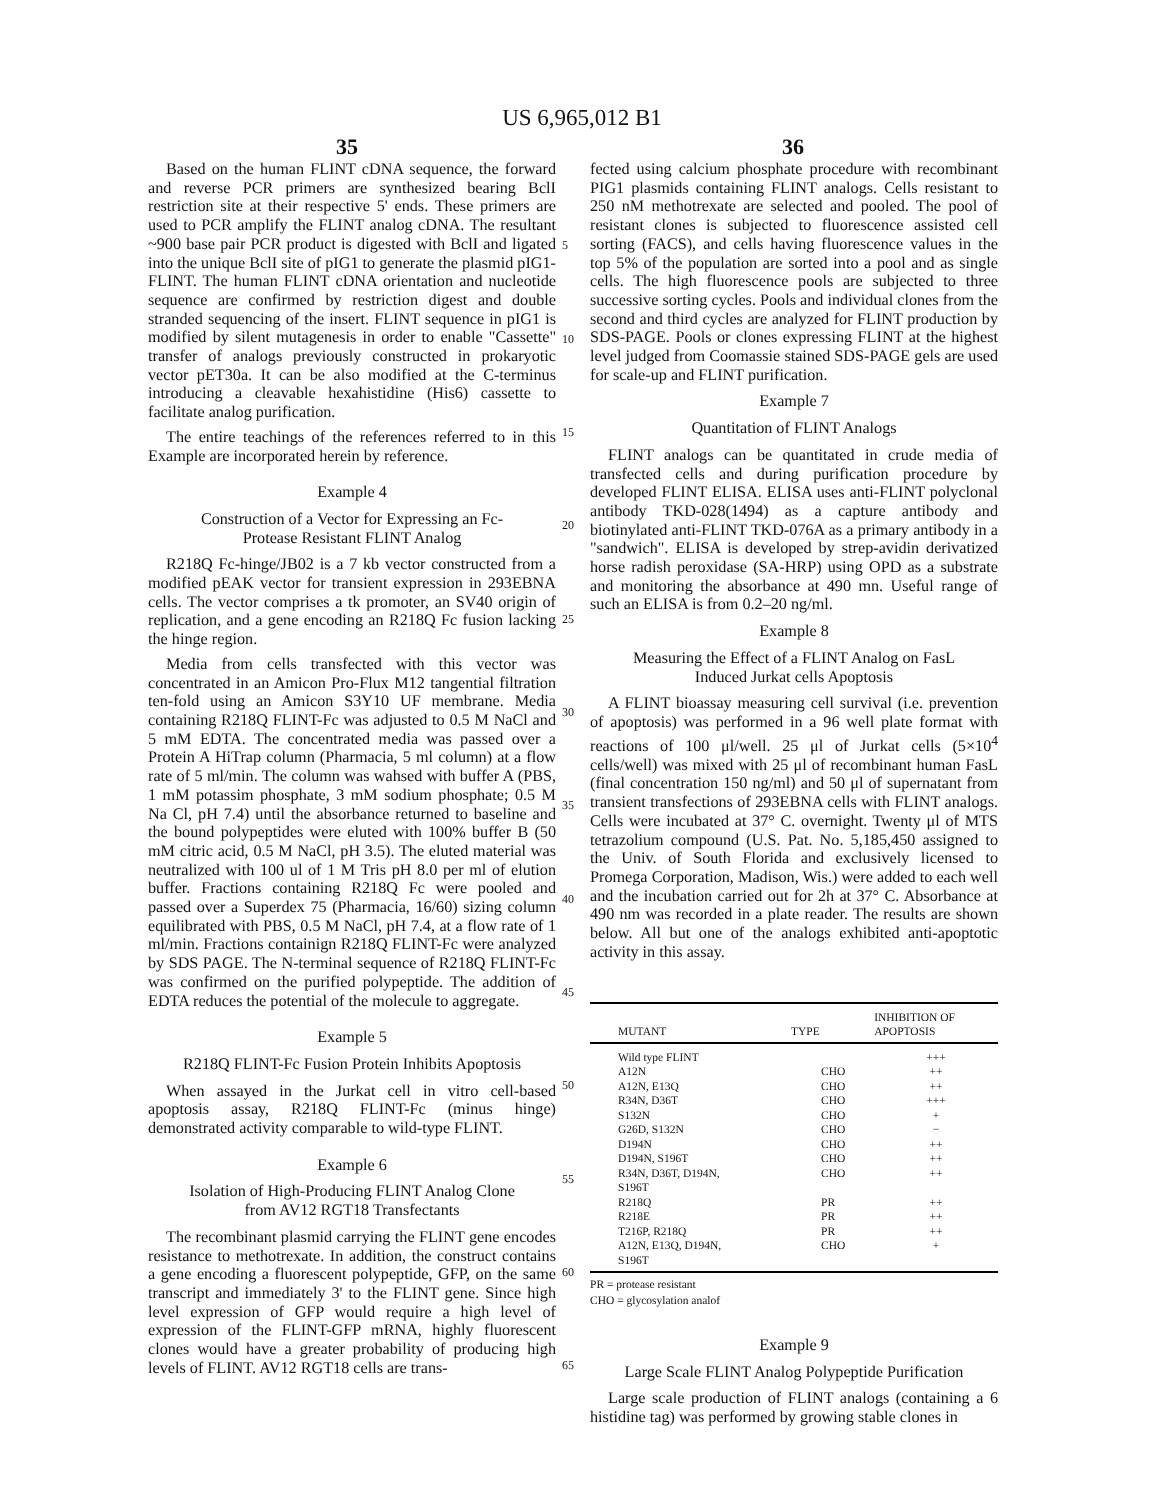US 6,965,012 B1
35 36
Based on the human FLINT cDNA sequence, the forward and reverse PCR primers are synthesized bearing BclI restriction site at their respective 5' ends. These primers are used to PCR amplify the FLINT analog cDNA. The resultant ~900 base pair PCR product is digested with BclI and ligated into the unique BclI site of pIG1 to generate the plasmid pIG1-FLINT. The human FLINT cDNA orientation and nucleotide sequence are confirmed by restriction digest and double stranded sequencing of the insert. FLINT sequence in pIG1 is modified by silent mutagenesis in order to enable "Cassette" transfer of analogs previously constructed in prokaryotic vector pET30a. It can be also modified at the C-terminus introducing a cleavable hexahistidine (His6) cassette to facilitate analog purification.
The entire teachings of the references referred to in this Example are incorporated herein by reference.
Example 4
Construction of a Vector for Expressing an Fc-
Protease Resistant FLINT Analog
R218Q Fc-hinge/JB02 is a 7 kb vector constructed from a modified pEAK vector for transient expression in 293EBNA cells. The vector comprises a tk promoter, an SV40 origin of replication, and a gene encoding an R218Q Fc fusion lacking the hinge region.
Media from cells transfected with this vector was concentrated in an Amicon Pro-Flux M12 tangential filtration ten-fold using an Amicon S3Y10 UF membrane. Media containing R218Q FLINT-Fc was adjusted to 0.5 M NaCl and 5 mM EDTA. The concentrated media was passed over a Protein A HiTrap column (Pharmacia, 5 ml column) at a flow rate of 5 ml/min. The column was wahsed with buffer A (PBS, 1 mM potassim phosphate, 3 mM sodium phosphate; 0.5 M Na Cl, pH 7.4) until the absorbance returned to baseline and the bound polypeptides were eluted with 100% buffer B (50 mM citric acid, 0.5 M NaCl, pH 3.5). The eluted material was neutralized with 100 ul of 1 M Tris pH 8.0 per ml of elution buffer. Fractions containing R218Q Fc were pooled and passed over a Superdex 75 (Pharmacia, 16/60) sizing column equilibrated with PBS, 0.5 M NaCl, pH 7.4, at a flow rate of 1 ml/min. Fractions containign R218Q FLINT-Fc were analyzed by SDS PAGE. The N-terminal sequence of R218Q FLINT-Fc was confirmed on the purified polypeptide. The addition of EDTA reduces the potential of the molecule to aggregate.
Example 5
R218Q FLINT-Fc Fusion Protein Inhibits Apoptosis
When assayed in the Jurkat cell in vitro cell-based apoptosis assay, R218Q FLINT-Fc (minus hinge) demonstrated activity comparable to wild-type FLINT.
Example 6
Isolation of High-Producing FLINT Analog Clone
from AV12 RGT18 Transfectants
The recombinant plasmid carrying the FLINT gene encodes resistance to methotrexate. In addition, the construct contains a gene encoding a fluorescent polypeptide, GFP, on the same transcript and immediately 3' to the FLINT gene. Since high level expression of GFP would require a high level of expression of the FLINT-GFP mRNA, highly fluorescent clones would have a greater probability of producing high levels of FLINT. AV12 RGT18 cells are trans-
5
10
15
20
25
30
35
40
45
50
55
60
65
fected using calcium phosphate procedure with recombinant PIG1 plasmids containing FLINT analogs. Cells resistant to 250 nM methotrexate are selected and pooled. The pool of resistant clones is subjected to fluorescence assisted cell sorting (FACS), and cells having fluorescence values in the top 5% of the population are sorted into a pool and as single cells. The high fluorescence pools are subjected to three successive sorting cycles. Pools and individual clones from the second and third cycles are analyzed for FLINT production by SDS-PAGE. Pools or clones expressing FLINT at the highest level judged from Coomassie stained SDS-PAGE gels are used for scale-up and FLINT purification.
Example 7
Quantitation of FLINT Analogs
FLINT analogs can be quantitated in crude media of transfected cells and during purification procedure by developed FLINT ELISA. ELISA uses anti-FLINT polyclonal antibody TKD-028(1494) as a capture antibody and biotinylated anti-FLINT TKD-076A as a primary antibody in a "sandwich". ELISA is developed by strep-avidin derivatized horse radish peroxidase (SA-HRP) using OPD as a substrate and monitoring the absorbance at 490 mn. Useful range of such an ELISA is from 0.2–20 ng/ml.
Example 8
Measuring the Effect of a FLINT Analog on FasL
Induced Jurkat cells Apoptosis
A FLINT bioassay measuring cell survival (i.e. prevention of apoptosis) was performed in a 96 well plate format with reactions of 100 μl/well. 25 μl of Jurkat cells (5×10<sup>4</sup> cells/well) was mixed with 25 μl of recombinant human FasL (final concentration 150 ng/ml) and 50 μl of supernatant from transient transfections of 293EBNA cells with FLINT analogs. Cells were incubated at 37° C. overnight. Twenty μl of MTS tetrazolium compound (U.S. Pat. No. 5,185,450 assigned to the Univ. of South Florida and exclusively licensed to Promega Corporation, Madison, Wis.) were added to each well and the incubation carried out for 2h at 37° C. Absorbance at 490 nm was recorded in a plate reader. The results are shown below. All but one of the analogs exhibited anti-apoptotic activity in this assay.
| MUTANT | TYPE | INHIBITION OF APOPTOSIS |
| --- | --- | --- |
| Wild type FLINT | | +++ |
| A12N | CHO | ++ |
| A12N, E13Q | CHO | ++ |
| R34N, D36T | CHO | +++ |
| S132N | CHO | + |
| G26D, S132N | CHO | − |
| D194N | CHO | ++ |
| D194N, S196T | CHO | ++ |
| R34N, D36T, D194N, S196T | CHO | ++ |
| R218Q | PR | ++ |
| R218E | PR | ++ |
| T216P, R218Q | PR | ++ |
| A12N, E13Q, D194N, S196T | CHO | + |
PR = protease resistant
CHO = glycosylation analof
Example 9
Large Scale FLINT Analog Polypeptide Purification
Large scale production of FLINT analogs (containing a 6 histidine tag) was performed by growing stable clones in